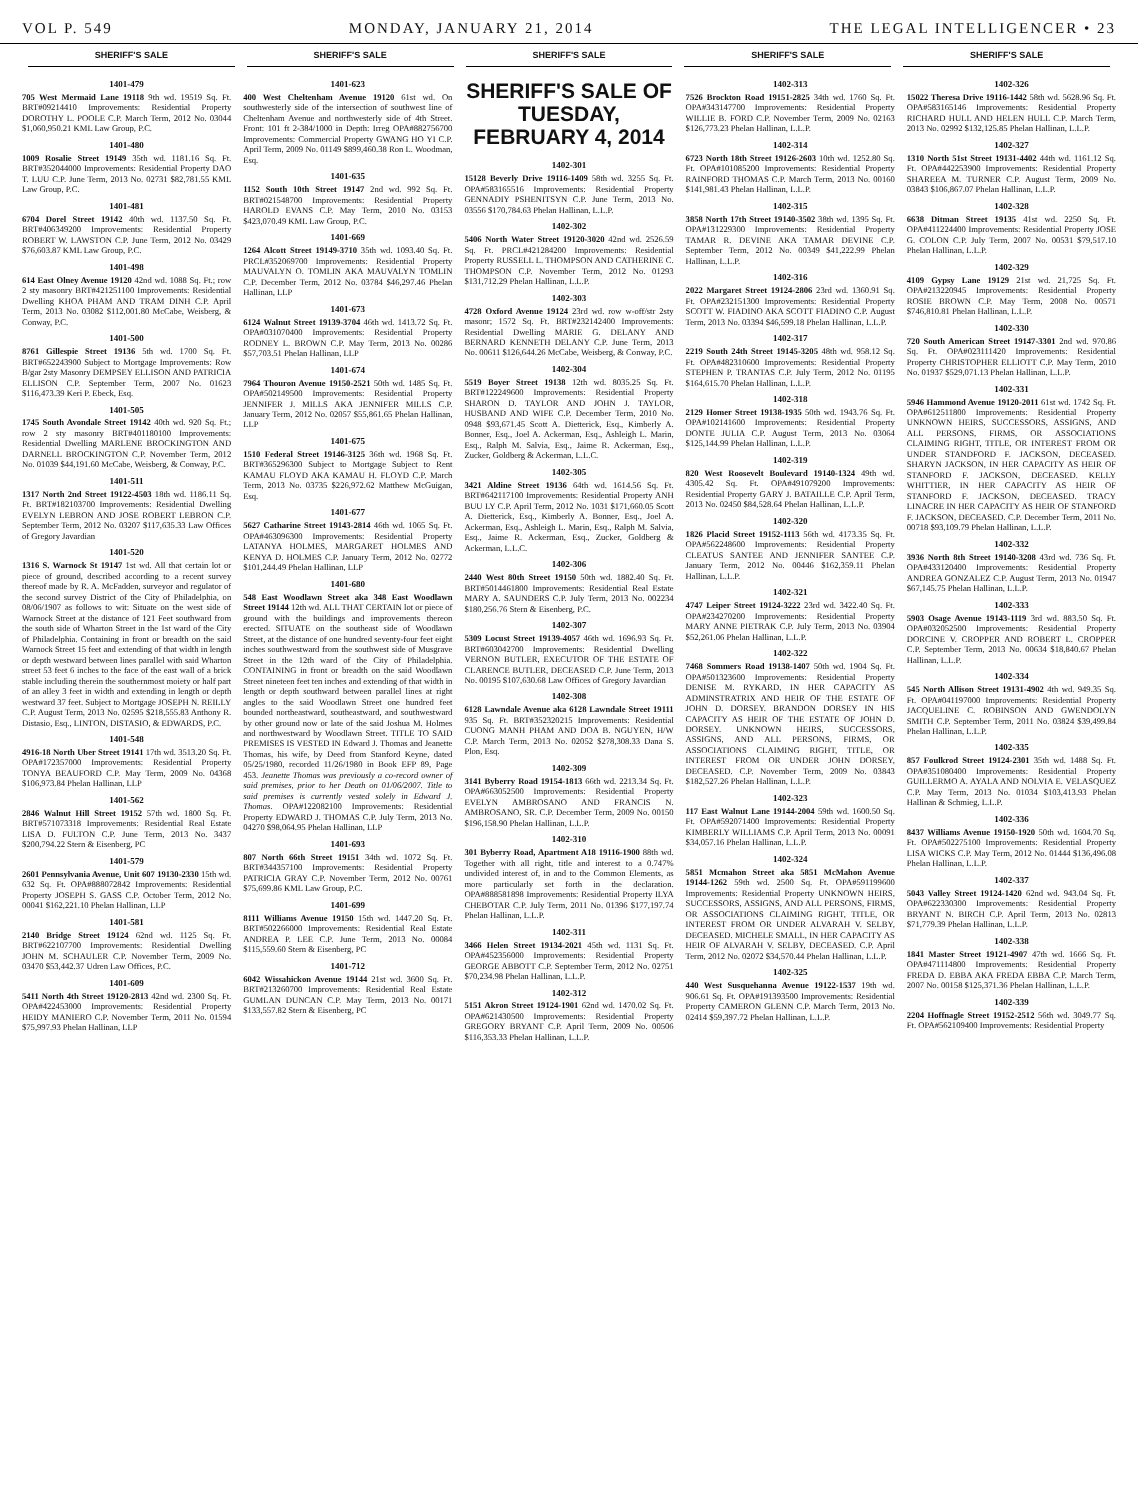VOL P. 549 MONDAY, JANUARY 21, 2014 THE LEGAL INTELLIGENCER • 23
SHERIFF'S SALE SHERIFF'S SALE SHERIFF'S SALE SHERIFF'S SALE SHERIFF'S SALE
1401-479
705 West Mermaid Lane 19118 9th wd. 19519 Sq. Ft. BRT#09214410 Improvements: Residential Property DOROTHY L. POOLE C.P. March Term, 2012 No. 03044 $1,060,950.21 KML Law Group, P.C.
1401-480
1009 Rosalie Street 19149 35th wd. 1181.16 Sq. Ft. BRT#352044000 Improvements: Residential Property DAO T. LUU C.P. June Term, 2013 No. 02731 $82,781.55 KML Law Group, P.C.
1401-481
6704 Dorel Street 19142 40th wd. 1137.50 Sq. Ft. BRT#406349200 Improvements: Residential Property ROBERT W. LAWSTON C.P. June Term, 2012 No. 03429 $76,603.87 KML Law Group, P.C.
1401-498
614 East Olney Avenue 19120 42nd wd. 1088 Sq. Ft.; row 2 sty masonry BRT#421251100 Improvements: Residential Dwelling KHOA PHAM AND TRAM DINH C.P. April Term, 2013 No. 03082 $112,001.80 McCabe, Weisberg, & Conway, P.C.
1401-500
8761 Gillespie Street 19136 5th wd. 1700 Sq. Ft. BRT#652243900 Subject to Mortgage Improvements: Row B/gar 2sty Masonry DEMPSEY ELLISON AND PATRICIA ELLISON C.P. September Term, 2007 No. 01623 $116,473.39 Keri P. Ebeck, Esq.
1401-505
1745 South Avondale Street 19142 40th wd. 920 Sq. Ft.; row 2 sty masonry BRT#401180100 Improvements: Residential Dwelling MARLENE BROCKINGTON AND DARNELL BROCKINGTON C.P. November Term, 2012 No. 01039 $44,191.60 McCabe, Weisberg, & Conway, P.C.
1401-511
1317 North 2nd Street 19122-4503 18th wd. 1186.11 Sq. Ft. BRT#182103700 Improvements: Residential Dwelling EVELYN LEBRON AND JOSE ROBERT LEBRON C.P. September Term, 2012 No. 03207 $117,635.33 Law Offices of Gregory Javardian
1401-520
1316 S. Warnock St 19147 1st wd. All that certain lot or piece of ground, described according to a recent survey thereof made by R. A. McFadden, surveyor and regulator of the second survey District of the City of Philadelphia, on 08/06/1907 as follows to wit: Situate on the west side of Warnock Street at the distance of 121 Feet southward from the south side of Wharton Street in the 1st ward of the City of Philadelphia. Containing in front or breadth on the said Warnock Street 15 feet and extending of that width in length or depth westward between lines parallel with said Wharton street 53 feet 6 inches to the face of the east wall of a brick stable including therein the southernmost moiety or half part of an alley 3 feet in width and extending in length or depth westward 37 feet. Subject to Mortgage JOSEPH N. REILLY C.P. August Term, 2013 No. 02595 $218,555.83 Anthony R. Distasio, Esq., LINTON, DISTASIO, & EDWARDS, P.C.
1401-548
4916-18 North Uber Street 19141 17th wd. 3513.20 Sq. Ft. OPA#172357000 Improvements: Residential Property TONYA BEAUFORD C.P. May Term, 2009 No. 04368 $106,973.84 Phelan Hallinan, LLP
1401-562
2846 Walnut Hill Street 19152 57th wd. 1800 Sq. Ft. BRT#571073318 Improvements: Residential Real Estate LISA D. FULTON C.P. June Term, 2013 No. 3437 $200,794.22 Stern & Eisenberg, PC
1401-579
2601 Pennsylvania Avenue, Unit 607 19130-2330 15th wd. 632 Sq. Ft. OPA#888072842 Improvements: Residential Property JOSEPH S. GASS C.P. October Term, 2012 No. 00041 $162,221.10 Phelan Hallinan, LLP
1401-581
2140 Bridge Street 19124 62nd wd. 1125 Sq. Ft. BRT#622107700 Improvements: Residential Dwelling JOHN M. SCHAULER C.P. November Term, 2009 No. 03470 $53,442.37 Udren Law Offices, P.C.
1401-609
5411 North 4th Street 19120-2813 42nd wd. 2300 Sq. Ft. OPA#422453000 Improvements: Residential Property HEIDY MANIERO C.P. November Term, 2011 No. 01594 $75,997.93 Phelan Hallinan, LLP
1401-623
400 West Cheltenham Avenue 19120 61st wd. On southwesterly side of the intersection of southwest line of Cheltenham Avenue and northwesterly side of 4th Street. Front: 101 ft 2-384/1000 in Depth: Irreg OPA#882756700 Improvements: Commercial Property GWANG HO YI C.P. April Term, 2009 No. 01149 $899,460.38 Ron L. Woodman, Esq.
1401-635
1152 South 10th Street 19147 2nd wd. 992 Sq. Ft. BRT#021548700 Improvements: Residential Property HAROLD EVANS C.P. May Term, 2010 No. 03153 $423,070.49 KML Law Group, P.C.
1401-669
1264 Alcott Street 19149-3710 35th wd. 1093.40 Sq. Ft. PRCL#352069700 Improvements: Residential Property MAUVALYN O. TOMLIN AKA MAUVALYN TOMLIN C.P. December Term, 2012 No. 03784 $46,297.46 Phelan Hallinan, LLP
1401-673
6124 Walnut Street 19139-3704 46th wd. 1413.72 Sq. Ft. OPA#031070400 Improvements: Residential Property RODNEY L. BROWN C.P. May Term, 2013 No. 00286 $57,703.51 Phelan Hallinan, LLP
1401-674
7964 Thouron Avenue 19150-2521 50th wd. 1485 Sq. Ft. OPA#502149500 Improvements: Residential Property JENNIFER J. MILLS AKA JENNIFER MILLS C.P. January Term, 2012 No. 02057 $55,861.65 Phelan Hallinan, LLP
1401-675
1510 Federal Street 19146-3125 36th wd. 1968 Sq. Ft. BRT#365296300 Subject to Mortgage Subject to Rent KAMAU FLOYD AKA KAMAU H. FLOYD C.P. March Term, 2013 No. 03735 $226,972.62 Matthew McGuigan, Esq.
1401-677
5627 Catharine Street 19143-2814 46th wd. 1065 Sq. Ft. OPA#463096300 Improvements: Residential Property LATANYA HOLMES, MARGARET HOLMES AND KENYA D. HOLMES C.P. January Term, 2012 No. 02772 $101,244.49 Phelan Hallinan, LLP
1401-680
548 East Woodlawn Street aka 348 East Woodlawn Street 19144 12th wd. ALL THAT CERTAIN lot or piece of ground with the buildings and improvements thereon erected. SITUATE on the southeast side of Woodlawn Street, at the distance of one hundred seventy-four feet eight inches southwestward from the southwest side of Musgrave Street in the 12th ward of the City of Philadelphia. CONTAINING in front or breadth on the said Woodlawn Street nineteen feet ten inches and extending of that width in length or depth southward between parallel lines at right angles to the said Woodlawn Street one hundred feet bounded northeastward, southeastward, and southwestward by other ground now or late of the said Joshua M. Holmes and northwestward by Woodlawn Street. TITLE TO SAID PREMISES IS VESTED IN Edward J. Thomas and Jeanette Thomas, his wife, by Deed from Stanford Keyne, dated 05/25/1980, recorded 11/26/1980 in Book EFP 89, Page 453. Jeanette Thomas was previously a co-record owner of said premises, prior to her Death on 01/06/2007. Title to said premises is currently vested solely in Edward J. Thomas. OPA#122082100 Improvements: Residential Property EDWARD J. THOMAS C.P. July Term, 2013 No. 04270 $98,064.95 Phelan Hallinan, LLP
1401-693
807 North 66th Street 19151 34th wd. 1072 Sq. Ft. BRT#344357100 Improvements: Residential Property PATRICIA GRAY C.P. November Term, 2012 No. 00761 $75,699.86 KML Law Group, P.C.
1401-699
8111 Williams Avenue 19150 15th wd. 1447.20 Sq. Ft. BRT#502266000 Improvements: Residential Real Estate ANDREA P. LEE C.P. June Term, 2013 No. 00084 $115,559.60 Stern & Eisenberg, PC
1401-712
6042 Wissahickon Avenue 19144 21st wd. 3600 Sq. Ft. BRT#213260700 Improvements: Residential Real Estate GUMLAN DUNCAN C.P. May Term, 2013 No. 00171 $133,557.82 Stern & Eisenberg, PC
SHERIFF'S SALE OF TUESDAY, FEBRUARY 4, 2014
1402-301
15128 Beverly Drive 19116-1409 58th wd. 3255 Sq. Ft. OPA#583165516 Improvements: Residential Property GENNADIY PSHENITSYN C.P. June Term, 2013 No. 03556 $170,784.63 Phelan Hallinan, L.L.P.
1402-302
5406 North Water Street 19120-3020 42nd wd. 2526.59 Sq. Ft. PRCL#421284200 Improvements: Residential Property RUSSELL L. THOMPSON AND CATHERINE C. THOMPSON C.P. November Term, 2012 No. 01293 $131,712.29 Phelan Hallinan, L.L.P.
1402-303
4728 Oxford Avenue 19124 23rd wd. row w-off/str 2sty masonr; 1572 Sq. Ft. BRT#232142400 Improvements: Residential Dwelling MARIE G. DELANY AND BERNARD KENNETH DELANY C.P. June Term, 2013 No. 00611 $126,644.26 McCabe, Weisberg, & Conway, P.C.
1402-304
5519 Boyer Street 19138 12th wd. 8035.25 Sq. Ft. BRT#122249600 Improvements: Residential Property SHARON D. TAYLOR AND JOHN J. TAYLOR, HUSBAND AND WIFE C.P. December Term, 2010 No. 0948 $93,671.45 Scott A. Dietterick, Esq., Kimberly A. Bonner, Esq., Joel A. Ackerman, Esq., Ashleigh L. Marin, Esq., Ralph M. Salvia, Esq., Jaime R. Ackerman, Esq., Zucker, Goldberg & Ackerman, L.L.C.
1402-305
3421 Aldine Street 19136 64th wd. 1614.56 Sq. Ft. BRT#642117100 Improvements: Residential Property ANH BUU LY C.P. April Term, 2012 No. 1031 $171,660.05 Scott A. Dietterick, Esq., Kimberly A. Bonner, Esq., Joel A. Ackerman, Esq., Ashleigh L. Marin, Esq., Ralph M. Salvia, Esq., Jaime R. Ackerman, Esq., Zucker, Goldberg & Ackerman, L.L.C.
1402-306
2440 West 80th Street 19150 50th wd. 1882.40 Sq. Ft. BRT#5014461800 Improvements: Residential Real Estate MARY A. SAUNDERS C.P. July Term, 2013 No. 002234 $180,256.76 Stern & Eisenberg, P.C.
1402-307
5309 Locust Street 19139-4057 46th wd. 1696.93 Sq. Ft. BRT#603042700 Improvements: Residential Dwelling VERNON BUTLER, EXECUTOR OF THE ESTATE OF CLARENCE BUTLER, DECEASED C.P. June Term, 2013 No. 00195 $107,630.68 Law Offices of Gregory Javardian
1402-308
6128 Lawndale Avenue aka 6128 Lawndale Street 19111 935 Sq. Ft. BRT#352320215 Improvements: Residential CUONG MANH PHAM AND DOA B. NGUYEN, H/W C.P. March Term, 2013 No. 02052 $278,308.33 Dana S. Plon, Esq.
1402-309
3141 Byberry Road 19154-1813 66th wd. 2213.34 Sq. Ft. OPA#663052500 Improvements: Residential Property EVELYN AMBROSANO AND FRANCIS N. AMBROSANO, SR. C.P. December Term, 2009 No. 00150 $196,158.90 Phelan Hallinan, L.L.P.
1402-310
301 Byberry Road, Apartment A18 19116-1900 88th wd. Together with all right, title and interest to a 0.747% undivided interest of, in and to the Common Elements, as more particularly set forth in the declaration. OPA#888581898 Improvements: Residential Property ILYA CHEBOTAR C.P. July Term, 2011 No. 01396 $177,197.74 Phelan Hallinan, L.L.P.
1402-311
3466 Helen Street 19134-2021 45th wd. 1131 Sq. Ft. OPA#452356000 Improvements: Residential Property GEORGE ABBOTT C.P. September Term, 2012 No. 02751 $70,234.98 Phelan Hallinan, L.L.P.
1402-312
5151 Akron Street 19124-1901 62nd wd. 1470.02 Sq. Ft. OPA#621430500 Improvements: Residential Property GREGORY BRYANT C.P. April Term, 2009 No. 00506 $116,353.33 Phelan Hallinan, L.L.P.
1402-313
7526 Brockton Road 19151-2825 34th wd. 1760 Sq. Ft. OPA#343147700 Improvements: Residential Property WILLIE B. FORD C.P. November Term, 2009 No. 02163 $126,773.23 Phelan Hallinan, L.L.P.
1402-314
6723 North 18th Street 19126-2603 10th wd. 1252.80 Sq. Ft. OPA#101085200 Improvements: Residential Property RAINFORD THOMAS C.P. March Term, 2013 No. 00160 $141,981.43 Phelan Hallinan, L.L.P.
1402-315
3858 North 17th Street 19140-3502 38th wd. 1395 Sq. Ft. OPA#131229300 Improvements: Residential Property TAMAR R. DEVINE AKA TAMAR DEVINE C.P. September Term, 2012 No. 00349 $41,222.99 Phelan Hallinan, L.L.P.
1402-316
2022 Margaret Street 19124-2806 23rd wd. 1360.91 Sq. Ft. OPA#232151300 Improvements: Residential Property SCOTT W. FIADINO AKA SCOTT FIADINO C.P. August Term, 2013 No. 03394 $46,599.18 Phelan Hallinan, L.L.P.
1402-317
2219 South 24th Street 19145-3205 48th wd. 958.12 Sq. Ft. OPA#482310600 Improvements: Residential Property STEPHEN P. TRANTAS C.P. July Term, 2012 No. 01195 $164,615.70 Phelan Hallinan, L.L.P.
1402-318
2129 Homer Street 19138-1935 50th wd. 1943.76 Sq. Ft. OPA#102141600 Improvements: Residential Property DONTE JULIA C.P. August Term, 2013 No. 03064 $125,144.99 Phelan Hallinan, L.L.P.
1402-319
820 West Roosevelt Boulevard 19140-1324 49th wd. 4305.42 Sq. Ft. OPA#491079200 Improvements: Residential Property GARY J. BATAILLE C.P. April Term, 2013 No. 02450 $84,528.64 Phelan Hallinan, L.L.P.
1402-320
1826 Placid Street 19152-1113 56th wd. 4173.35 Sq. Ft. OPA#562248600 Improvements: Residential Property CLEATUS SANTEE AND JENNIFER SANTEE C.P. January Term, 2012 No. 00446 $162,359.11 Phelan Hallinan, L.L.P.
1402-321
4747 Leiper Street 19124-3222 23rd wd. 3422.40 Sq. Ft. OPA#234270200 Improvements: Residential Property MARY ANNE PIETRAK C.P. July Term, 2013 No. 03904 $52,261.06 Phelan Hallinan, L.L.P.
1402-322
7468 Sommers Road 19138-1407 50th wd. 1904 Sq. Ft. OPA#501323600 Improvements: Residential Property DENISE M. RYKARD, IN HER CAPACITY AS ADMINSTRATRIX AND HEIR OF THE ESTATE OF JOHN D. DORSEY. BRANDON DORSEY IN HIS CAPACITY AS HEIR OF THE ESTATE OF JOHN D. DORSEY. UNKNOWN HEIRS, SUCCESSORS, ASSIGNS, AND ALL PERSONS, FIRMS, OR ASSOCIATIONS CLAIMING RIGHT, TITLE, OR INTEREST FROM OR UNDER JOHN DORSEY, DECEASED. C.P. November Term, 2009 No. 03843 $182,527.26 Phelan Hallinan, L.L.P.
1402-323
117 East Walnut Lane 19144-2004 59th wd. 1600.50 Sq. Ft. OPA#592071400 Improvements: Residential Property KIMBERLY WILLIAMS C.P. April Term, 2013 No. 00091 $34,057.16 Phelan Hallinan, L.L.P.
1402-324
5851 Mcmahon Street aka 5851 McMahon Avenue 19144-1262 59th wd. 2500 Sq. Ft. OPA#591199600 Improvements: Residential Property UNKNOWN HEIRS, SUCCESSORS, ASSIGNS, AND ALL PERSONS, FIRMS, OR ASSOCIATIONS CLAIMING RIGHT, TITLE, OR INTEREST FROM OR UNDER ALVARAH V. SELBY, DECEASED. MICHELE SMALL, IN HER CAPACITY AS HEIR OF ALVARAH V. SELBY, DECEASED. C.P. April Term, 2012 No. 02072 $34,570.44 Phelan Hallinan, L.L.P.
1402-325
440 West Susquehanna Avenue 19122-1537 19th wd. 906.61 Sq. Ft. OPA#191393500 Improvements: Residential Property CAMERON GLENN C.P. March Term, 2013 No. 02414 $59,397.72 Phelan Hallinan, L.L.P.
1402-326
15022 Theresa Drive 19116-1442 58th wd. 5628.96 Sq. Ft. OPA#583165146 Improvements: Residential Property RICHARD HULL AND HELEN HULL C.P. March Term, 2013 No. 02992 $132,125.85 Phelan Hallinan, L.L.P.
1402-327
1310 North 51st Street 19131-4402 44th wd. 1161.12 Sq. Ft. OPA#442253900 Improvements: Residential Property SHAREEA M. TURNER C.P. August Term, 2009 No. 03843 $106,867.07 Phelan Hallinan, L.L.P.
1402-328
6638 Ditman Street 19135 41st wd. 2250 Sq. Ft. OPA#411224400 Improvements: Residential Property JOSE G. COLON C.P. July Term, 2007 No. 00531 $79,517.10 Phelan Hallinan, L.L.P.
1402-329
4109 Gypsy Lane 19129 21st wd. 21,725 Sq. Ft. OPA#213220945 Improvements: Residential Property ROSIE BROWN C.P. May Term, 2008 No. 00571 $746,810.81 Phelan Hallinan, L.L.P.
1402-330
720 South American Street 19147-3301 2nd wd. 970.86 Sq. Ft. OPA#023111420 Improvements: Residential Property CHRISTOPHER ELLIOTT C.P. May Term, 2010 No. 01937 $529,071.13 Phelan Hallinan, L.L.P.
1402-331
5946 Hammond Avenue 19120-2011 61st wd. 1742 Sq. Ft. OPA#612511800 Improvements: Residential Property UNKNOWN HEIRS, SUCCESSORS, ASSIGNS, AND ALL PERSONS, FIRMS, OR ASSOCIATIONS CLAIMING RIGHT, TITLE, OR INTEREST FROM OR UNDER STANDFORD F. JACKSON, DECEASED. SHARYN JACKSON, IN HER CAPACITY AS HEIR OF STANFORD F. JACKSON, DECEASED. KELLY WHITTIER, IN HER CAPACITY AS HEIR OF STANFORD F. JACKSON, DECEASED. TRACY LINACRE IN HER CAPACITY AS HEIR OF STANFORD F. JACKSON, DECEASED. C.P. December Term, 2011 No. 00718 $93,109.79 Phelan Hallinan, L.L.P.
1402-332
3936 North 8th Street 19140-3208 43rd wd. 736 Sq. Ft. OPA#433120400 Improvements: Residential Property ANDREA GONZALEZ C.P. August Term, 2013 No. 01947 $67,145.75 Phelan Hallinan, L.L.P.
1402-333
5903 Osage Avenue 19143-1119 3rd wd. 883.50 Sq. Ft. OPA#032052500 Improvements: Residential Property DORCINE V. CROPPER AND ROBERT L. CROPPER C.P. September Term, 2013 No. 00634 $18,840.67 Phelan Hallinan, L.L.P.
1402-334
545 North Allison Street 19131-4902 4th wd. 949.35 Sq. Ft. OPA#041197000 Improvements: Residential Property JACQUELINE C. ROBINSON AND GWENDOLYN SMITH C.P. September Term, 2011 No. 03824 $39,499.84 Phelan Hallinan, L.L.P.
1402-335
857 Foulkrod Street 19124-2301 35th wd. 1488 Sq. Ft. OPA#351080400 Improvements: Residential Property GUILLERMO A. AYALA AND NOLVIA E. VELASQUEZ C.P. May Term, 2013 No. 01034 $103,413.93 Phelan Hallinan & Schmieg, L.L.P.
1402-336
8437 Williams Avenue 19150-1920 50th wd. 1604.70 Sq. Ft. OPA#502275100 Improvements: Residential Property LISA WICKS C.P. May Term, 2012 No. 01444 $136,496.08 Phelan Hallinan, L.L.P.
1402-337
5043 Valley Street 19124-1420 62nd wd. 943.04 Sq. Ft. OPA#622330300 Improvements: Residential Property BRYANT N. BIRCH C.P. April Term, 2013 No. 02813 $71,779.39 Phelan Hallinan, L.L.P.
1402-338
1841 Master Street 19121-4907 47th wd. 1666 Sq. Ft. OPA#471114800 Improvements: Residential Property FREDA D. EBBA AKA FREDA EBBA C.P. March Term, 2007 No. 00158 $125,371.36 Phelan Hallinan, L.L.P.
1402-339
2204 Hoffnagle Street 19152-2512 56th wd. 3049.77 Sq. Ft. OPA#562109400 Improvements: Residential Property